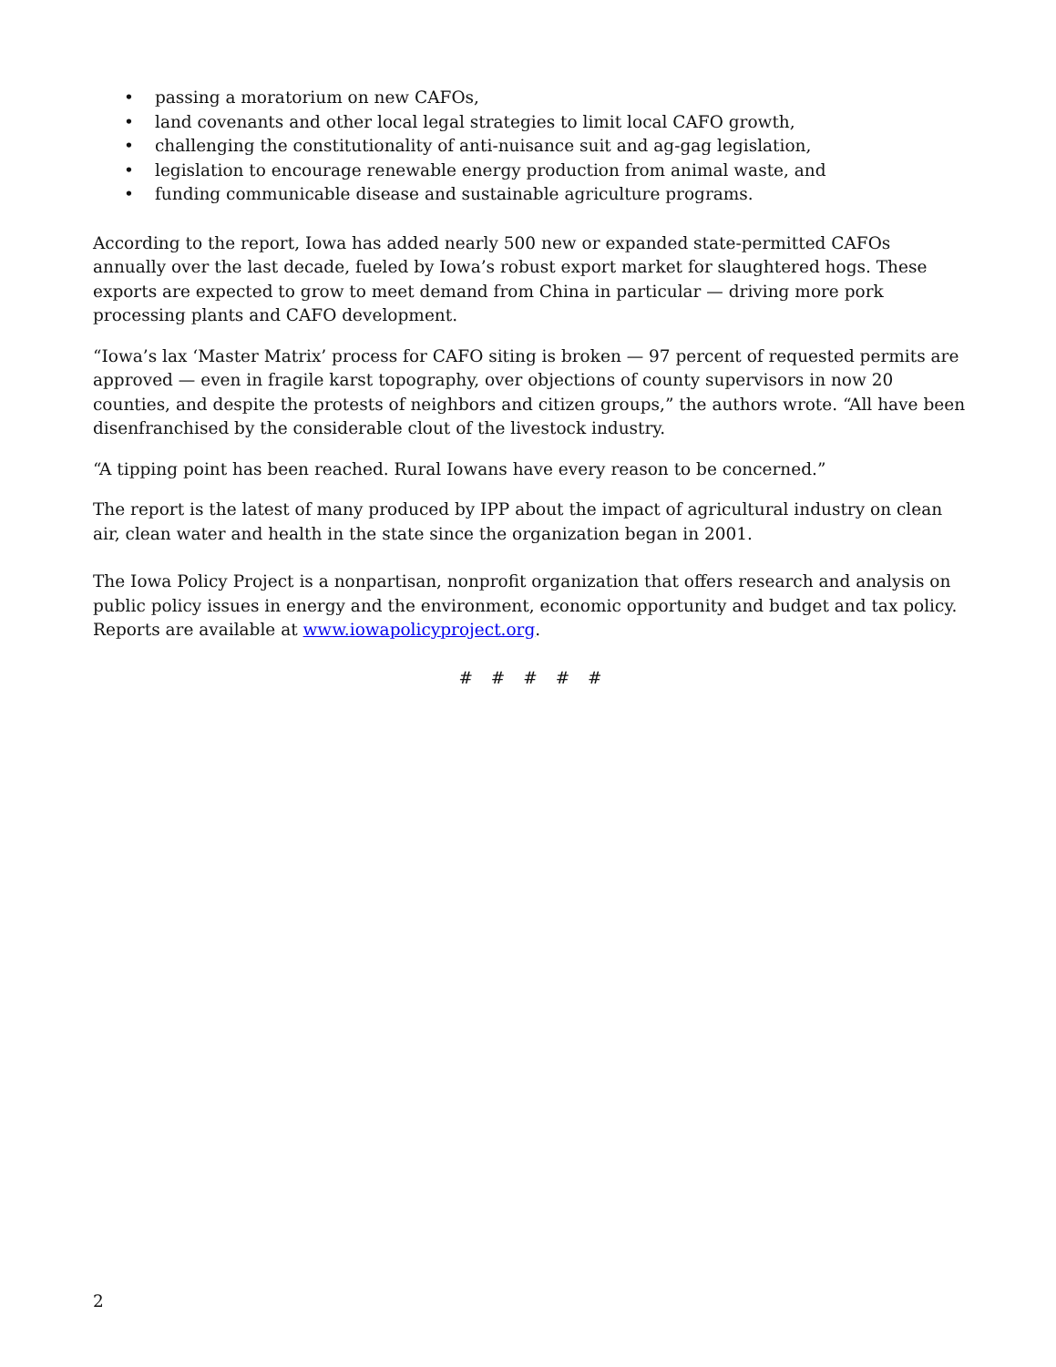• passing a moratorium on new CAFOs,
• land covenants and other local legal strategies to limit local CAFO growth,
• challenging the constitutionality of anti-nuisance suit and ag-gag legislation,
• legislation to encourage renewable energy production from animal waste, and
• funding communicable disease and sustainable agriculture programs.
According to the report, Iowa has added nearly 500 new or expanded state-permitted CAFOs annually over the last decade, fueled by Iowa’s robust export market for slaughtered hogs. These exports are expected to grow to meet demand from China in particular — driving more pork processing plants and CAFO development.
“Iowa’s lax ‘Master Matrix’ process for CAFO siting is broken — 97 percent of requested permits are approved — even in fragile karst topography, over objections of county supervisors in now 20 counties, and despite the protests of neighbors and citizen groups,” the authors wrote. “All have been disenfranchised by the considerable clout of the livestock industry.
“A tipping point has been reached. Rural Iowans have every reason to be concerned.”
The report is the latest of many produced by IPP about the impact of agricultural industry on clean air, clean water and health in the state since the organization began in 2001.
The Iowa Policy Project is a nonpartisan, nonprofit organization that offers research and analysis on public policy issues in energy and the environment, economic opportunity and budget and tax policy. Reports are available at www.iowapolicyproject.org.
# # # # #
2